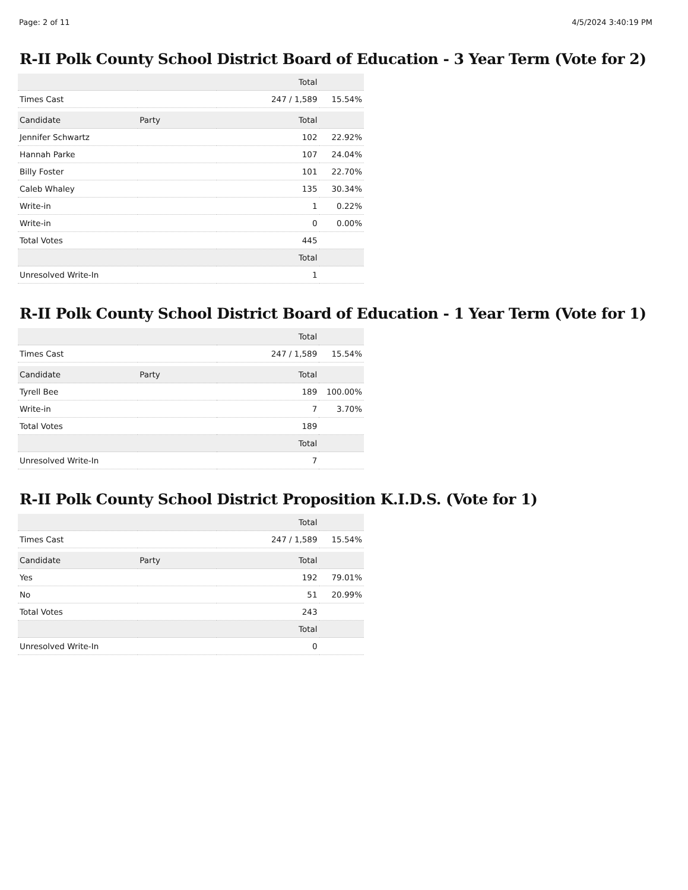Page: 2 of 11 4/5/2024 3:40:19 PM
R-II Polk County School District Board of Education - 3 Year Term (Vote for 2)
| | | Total | |
| --- | --- | --- | --- |
| Times Cast | | 247 / 1,589 | 15.54% |
| Candidate | Party | Total | |
| Jennifer Schwartz | | 102 | 22.92% |
| Hannah Parke | | 107 | 24.04% |
| Billy Foster | | 101 | 22.70% |
| Caleb Whaley | | 135 | 30.34% |
| Write-in | | 1 | 0.22% |
| Write-in | | 0 | 0.00% |
| Total Votes | | 445 | |
| | | Total | |
| Unresolved Write-In | | 1 | |
R-II Polk County School District Board of Education - 1 Year Term (Vote for 1)
| | | Total | |
| --- | --- | --- | --- |
| Times Cast | | 247 / 1,589 | 15.54% |
| Candidate | Party | Total | |
| Tyrell Bee | | 189 | 100.00% |
| Write-in | | 7 | 3.70% |
| Total Votes | | 189 | |
| | | Total | |
| Unresolved Write-In | | 7 | |
R-II Polk County School District Proposition K.I.D.S. (Vote for 1)
| | | Total | |
| --- | --- | --- | --- |
| Times Cast | | 247 / 1,589 | 15.54% |
| Candidate | Party | Total | |
| Yes | | 192 | 79.01% |
| No | | 51 | 20.99% |
| Total Votes | | 243 | |
| | | Total | |
| Unresolved Write-In | | 0 | |